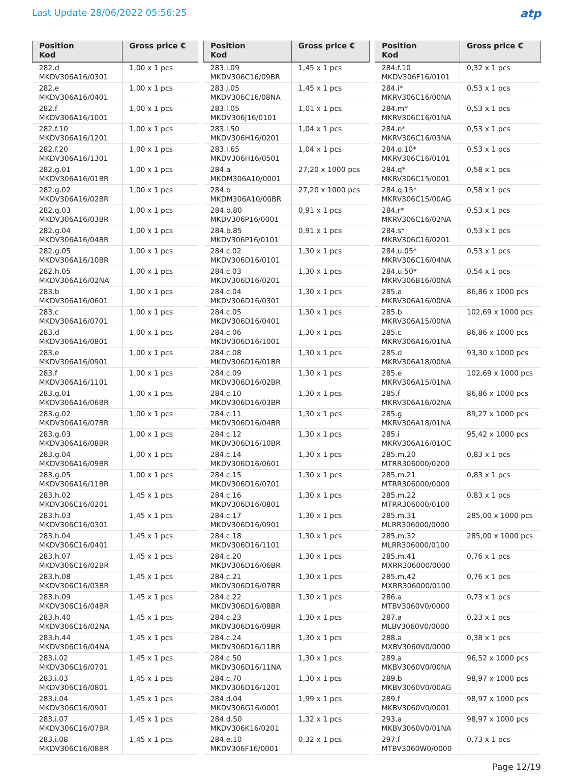Last Update 28/06/2022 05:56:25
atp
| Position Kod | Gross price € |
| --- | --- |
| 282.d MKDV306A16/0301 | 1,00 x 1 pcs |
| 282.e MKDV306A16/0401 | 1,00 x 1 pcs |
| 282.f MKDV306A16/1001 | 1,00 x 1 pcs |
| 282.f.10 MKDV306A16/1201 | 1,00 x 1 pcs |
| 282.f.20 MKDV306A16/1301 | 1,00 x 1 pcs |
| 282.g.01 MKDV306A16/01BR | 1,00 x 1 pcs |
| 282.g.02 MKDV306A16/02BR | 1,00 x 1 pcs |
| 282.g.03 MKDV306A16/03BR | 1,00 x 1 pcs |
| 282.g.04 MKDV306A16/04BR | 1,00 x 1 pcs |
| 282.g.05 MKDV306A16/10BR | 1,00 x 1 pcs |
| 282.h.05 MKDV306A16/02NA | 1,00 x 1 pcs |
| 283.b MKDV306A16/0601 | 1,00 x 1 pcs |
| 283.c MKDV306A16/0701 | 1,00 x 1 pcs |
| 283.d MKDV306A16/0801 | 1,00 x 1 pcs |
| 283.e MKDV306A16/0901 | 1,00 x 1 pcs |
| 283.f MKDV306A16/1101 | 1,00 x 1 pcs |
| 283.g.01 MKDV306A16/06BR | 1,00 x 1 pcs |
| 283.g.02 MKDV306A16/07BR | 1,00 x 1 pcs |
| 283.g.03 MKDV306A16/08BR | 1,00 x 1 pcs |
| 283.g.04 MKDV306A16/09BR | 1,00 x 1 pcs |
| 283.g.05 MKDV306A16/11BR | 1,00 x 1 pcs |
| 283.h.02 MKDV306C16/0201 | 1,45 x 1 pcs |
| 283.h.03 MKDV306C16/0301 | 1,45 x 1 pcs |
| 283.h.04 MKDV306C16/0401 | 1,45 x 1 pcs |
| 283.h.07 MKDV306C16/02BR | 1,45 x 1 pcs |
| 283.h.08 MKDV306C16/03BR | 1,45 x 1 pcs |
| 283.h.09 MKDV306C16/04BR | 1,45 x 1 pcs |
| 283.h.40 MKDV306C16/02NA | 1,45 x 1 pcs |
| 283.h.44 MKDV306C16/04NA | 1,45 x 1 pcs |
| 283.i.02 MKDV306C16/0701 | 1,45 x 1 pcs |
| 283.i.03 MKDV306C16/0801 | 1,45 x 1 pcs |
| 283.i.04 MKDV306C16/0901 | 1,45 x 1 pcs |
| 283.i.07 MKDV306C16/07BR | 1,45 x 1 pcs |
| 283.i.08 MKDV306C16/08BR | 1,45 x 1 pcs |
| Position Kod | Gross price € |
| --- | --- |
| 283.i.09 MKDV306C16/09BR | 1,45 x 1 pcs |
| 283.j.05 MKDV306C16/08NA | 1,45 x 1 pcs |
| 283.l.05 MKDV306J16/0101 | 1,01 x 1 pcs |
| 283.l.50 MKDV306H16/0201 | 1,04 x 1 pcs |
| 283.l.65 MKDV306H16/0501 | 1,04 x 1 pcs |
| 284.a MKDM306A10/0001 | 27,20 x 1000 pcs |
| 284.b MKDM306A10/00BR | 27,20 x 1000 pcs |
| 284.b.80 MKDV306P16/0001 | 0,91 x 1 pcs |
| 284.b.85 MKDV306P16/0101 | 0,91 x 1 pcs |
| 284.c.02 MKDV306D16/0101 | 1,30 x 1 pcs |
| 284.c.03 MKDV306D16/0201 | 1,30 x 1 pcs |
| 284.c.04 MKDV306D16/0301 | 1,30 x 1 pcs |
| 284.c.05 MKDV306D16/0401 | 1,30 x 1 pcs |
| 284.c.06 MKDV306D16/1001 | 1,30 x 1 pcs |
| 284.c.08 MKDV306D16/01BR | 1,30 x 1 pcs |
| 284.c.09 MKDV306D16/02BR | 1,30 x 1 pcs |
| 284.c.10 MKDV306D16/03BR | 1,30 x 1 pcs |
| 284.c.11 MKDV306D16/04BR | 1,30 x 1 pcs |
| 284.c.12 MKDV306D16/10BR | 1,30 x 1 pcs |
| 284.c.14 MKDV306D16/0601 | 1,30 x 1 pcs |
| 284.c.15 MKDV306D16/0701 | 1,30 x 1 pcs |
| 284.c.16 MKDV306D16/0801 | 1,30 x 1 pcs |
| 284.c.17 MKDV306D16/0901 | 1,30 x 1 pcs |
| 284.c.18 MKDV306D16/1101 | 1,30 x 1 pcs |
| 284.c.20 MKDV306D16/06BR | 1,30 x 1 pcs |
| 284.c.21 MKDV306D16/07BR | 1,30 x 1 pcs |
| 284.c.22 MKDV306D16/08BR | 1,30 x 1 pcs |
| 284.c.23 MKDV306D16/09BR | 1,30 x 1 pcs |
| 284.c.24 MKDV306D16/11BR | 1,30 x 1 pcs |
| 284.c.50 MKDV306D16/11NA | 1,30 x 1 pcs |
| 284.c.70 MKDV306D16/1201 | 1,30 x 1 pcs |
| 284.d.04 MKDV306G16/0001 | 1,99 x 1 pcs |
| 284.d.50 MKDV306K16/0201 | 1,32 x 1 pcs |
| 284.e.10 MKDV306F16/0001 | 0,32 x 1 pcs |
| Position Kod | Gross price € |
| --- | --- |
| 284.f.10 MKDV306F16/0101 | 0,32 x 1 pcs |
| 284.i* MKRV306C16/00NA | 0,53 x 1 pcs |
| 284.m* MKRV306C16/01NA | 0,53 x 1 pcs |
| 284.n* MKRV306C16/03NA | 0,53 x 1 pcs |
| 284.o.10* MKRV306C16/0101 | 0,53 x 1 pcs |
| 284.q* MKRV306C15/0001 | 0,58 x 1 pcs |
| 284.q.15* MKRV306C15/00AG | 0,58 x 1 pcs |
| 284.r* MKRV306C16/02NA | 0,53 x 1 pcs |
| 284.s* MKRV306C16/0201 | 0,53 x 1 pcs |
| 284.u.05* MKRV306C16/04NA | 0,53 x 1 pcs |
| 284.u.50* MKRV306B16/00NA | 0,54 x 1 pcs |
| 285.a MKRV306A16/00NA | 86,86 x 1000 pcs |
| 285.b MKRV306A15/00NA | 102,69 x 1000 pcs |
| 285.c MKRV306A16/01NA | 86,86 x 1000 pcs |
| 285.d MKRV306A18/00NA | 93,30 x 1000 pcs |
| 285.e MKRV306A15/01NA | 102,69 x 1000 pcs |
| 285.f MKRV306A16/02NA | 86,86 x 1000 pcs |
| 285.g MKRV306A18/01NA | 89,27 x 1000 pcs |
| 285.i MKRV306A16/01OC | 95,42 x 1000 pcs |
| 285.m.20 MTRR306000/0200 | 0,83 x 1 pcs |
| 285.m.21 MTRR306000/0000 | 0,83 x 1 pcs |
| 285.m.22 MTRR306000/0100 | 0,83 x 1 pcs |
| 285.m.31 MLRR306000/0000 | 285,00 x 1000 pcs |
| 285.m.32 MLRR306000/0100 | 285,00 x 1000 pcs |
| 285.m.41 MXRR306000/0000 | 0,76 x 1 pcs |
| 285.m.42 MXRR306000/0100 | 0,76 x 1 pcs |
| 286.a MTBV3060V0/0000 | 0,73 x 1 pcs |
| 287.a MLBV3060V0/0000 | 0,23 x 1 pcs |
| 288.a MXBV3060V0/0000 | 0,38 x 1 pcs |
| 289.a MKBV3060V0/00NA | 96,52 x 1000 pcs |
| 289.b MKBV3060V0/00AG | 98,97 x 1000 pcs |
| 289.f MKBV3060V0/0001 | 98,97 x 1000 pcs |
| 293.a MKBV3060V0/01NA | 98,97 x 1000 pcs |
| 297.f MTBV3060W0/0000 | 0,73 x 1 pcs |
Page 12/19